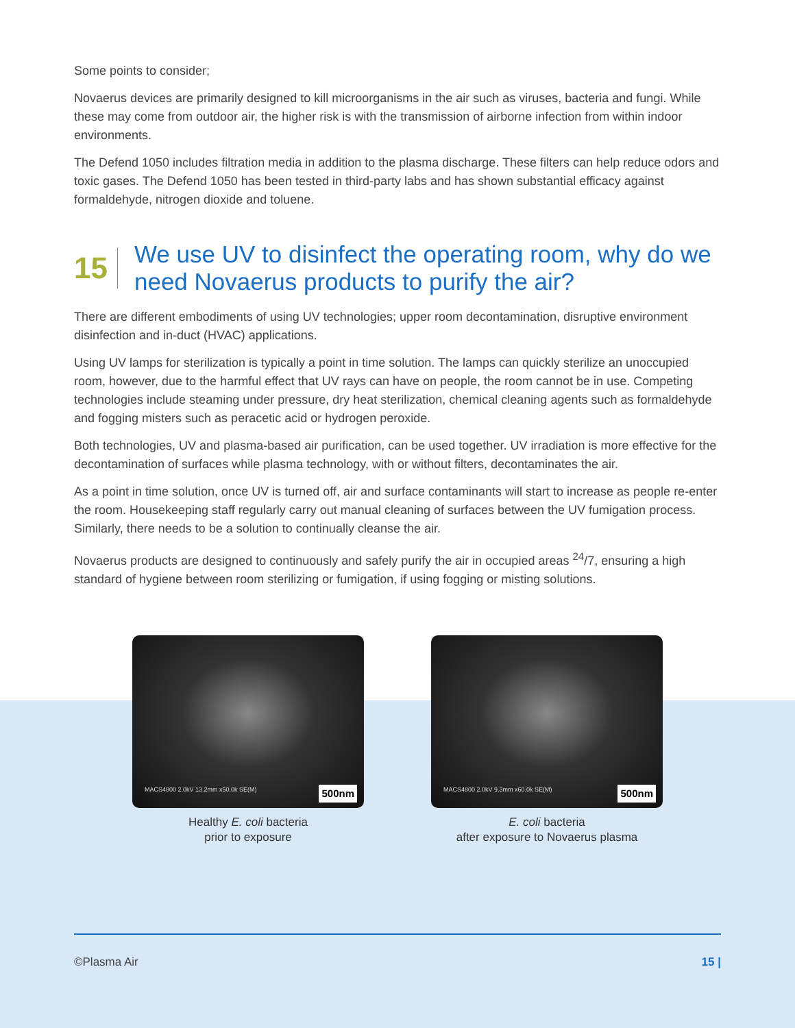Some points to consider;
Novaerus devices are primarily designed to kill microorganisms in the air such as viruses, bacteria and fungi. While these may come from outdoor air, the higher risk is with the transmission of airborne infection from within indoor environments.
The Defend 1050 includes filtration media in addition to the plasma discharge. These filters can help reduce odors and toxic gases. The Defend 1050 has been tested in third-party labs and has shown substantial efficacy against formaldehyde, nitrogen dioxide and toluene.
15
We use UV to disinfect the operating room, why do we need Novaerus products to purify the air?
There are different embodiments of using UV technologies; upper room decontamination, disruptive environment disinfection and in-duct (HVAC) applications.
Using UV lamps for sterilization is typically a point in time solution. The lamps can quickly sterilize an unoccupied room, however, due to the harmful effect that UV rays can have on people, the room cannot be in use. Competing technologies include steaming under pressure, dry heat sterilization, chemical cleaning agents such as formaldehyde and fogging misters such as peracetic acid or hydrogen peroxide.
Both technologies, UV and plasma-based air purification, can be used together. UV irradiation is more effective for the decontamination of surfaces while plasma technology, with or without filters, decontaminates the air.
As a point in time solution, once UV is turned off, air and surface contaminants will start to increase as people re-enter the room. Housekeeping staff regularly carry out manual cleaning of surfaces between the UV fumigation process. Similarly, there needs to be a solution to continually cleanse the air.
Novaerus products are designed to continuously and safely purify the air in occupied areas <sup>24</sup>/7, ensuring a high standard of hygiene between room sterilizing or fumigation, if using fogging or misting solutions.
MACS4800 2.0kV 13.2mm x50.0k SE(M) 500nm
Healthy E. coli bacteria
prior to exposure
MACS4800 2.0kV 9.3mm x60.0k SE(M) 500nm
E. coli bacteria
after exposure to Novaerus plasma
©Plasma Air 15 |